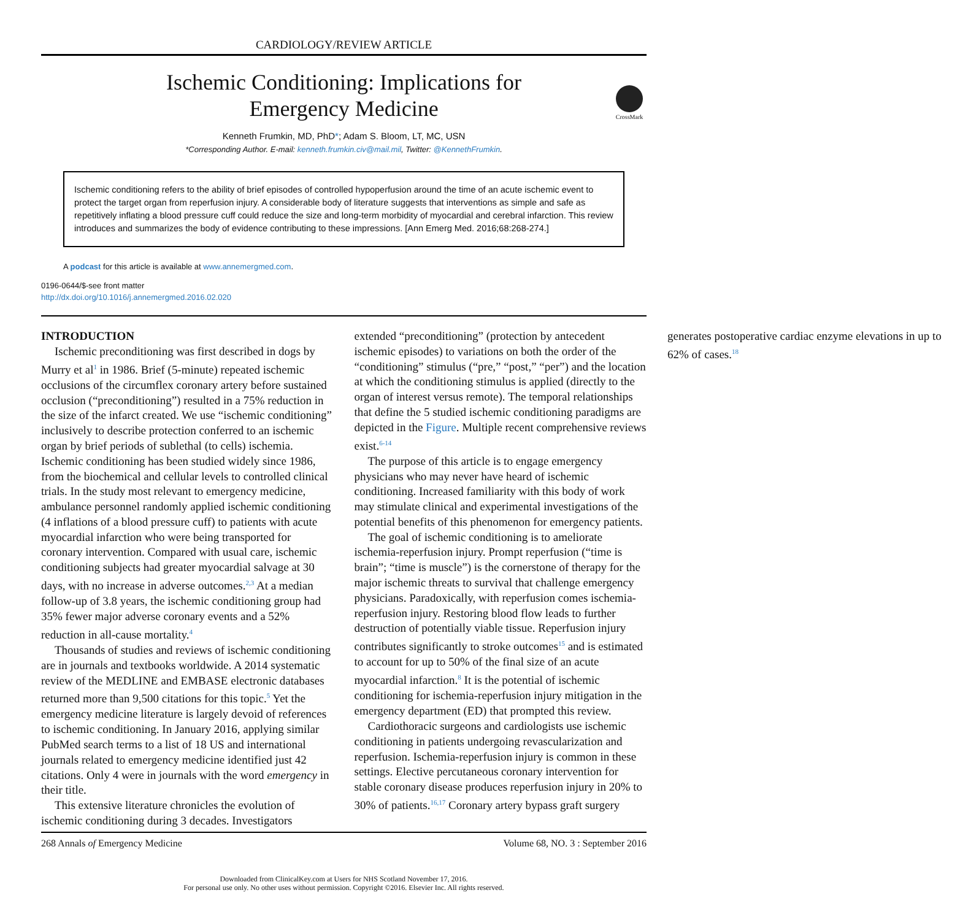CARDIOLOGY/REVIEW ARTICLE
Ischemic Conditioning: Implications for
Emergency Medicine
CrossMark
Kenneth Frumkin, MD, PhD*; Adam S. Bloom, LT, MC, USN
*Corresponding Author. E-mail: kenneth.frumkin.civ@mail.mil, Twitter: @KennethFrumkin.
Ischemic conditioning refers to the ability of brief episodes of controlled hypoperfusion around the time of an acute ischemic event to protect the target organ from reperfusion injury. A considerable body of literature suggests that interventions as simple and safe as repetitively inflating a blood pressure cuff could reduce the size and long-term morbidity of myocardial and cerebral infarction. This review introduces and summarizes the body of evidence contributing to these impressions. [Ann Emerg Med. 2016;68:268-274.]
A podcast for this article is available at www.annemergmed.com.
0196-0644/$-see front matter
http://dx.doi.org/10.1016/j.annemergmed.2016.02.020
INTRODUCTION
Ischemic preconditioning was first described in dogs by Murry et al<sup>1</sup> in 1986. Brief (5-minute) repeated ischemic occlusions of the circumflex coronary artery before sustained occlusion (“preconditioning”) resulted in a 75% reduction in the size of the infarct created. We use “ischemic conditioning” inclusively to describe protection conferred to an ischemic organ by brief periods of sublethal (to cells) ischemia. Ischemic conditioning has been studied widely since 1986, from the biochemical and cellular levels to controlled clinical trials. In the study most relevant to emergency medicine, ambulance personnel randomly applied ischemic conditioning (4 inflations of a blood pressure cuff) to patients with acute myocardial infarction who were being transported for coronary intervention. Compared with usual care, ischemic conditioning subjects had greater myocardial salvage at 30 days, with no increase in adverse outcomes.<sup>2,3</sup> At a median follow-up of 3.8 years, the ischemic conditioning group had 35% fewer major adverse coronary events and a 52% reduction in all-cause mortality.<sup>4</sup>
Thousands of studies and reviews of ischemic conditioning are in journals and textbooks worldwide. A 2014 systematic review of the MEDLINE and EMBASE electronic databases returned more than 9,500 citations for this topic.<sup>5</sup> Yet the emergency medicine literature is largely devoid of references to ischemic conditioning. In January 2016, applying similar PubMed search terms to a list of 18 US and international journals related to emergency medicine identified just 42 citations. Only 4 were in journals with the word emergency in their title.
This extensive literature chronicles the evolution of ischemic conditioning during 3 decades. Investigators extended “preconditioning” (protection by antecedent ischemic episodes) to variations on both the order of the “conditioning” stimulus (“pre,” “post,” “per”) and the location at which the conditioning stimulus is applied (directly to the organ of interest versus remote). The temporal relationships that define the 5 studied ischemic conditioning paradigms are depicted in the Figure. Multiple recent comprehensive reviews exist.<sup>6-14</sup>
The purpose of this article is to engage emergency physicians who may never have heard of ischemic conditioning. Increased familiarity with this body of work may stimulate clinical and experimental investigations of the potential benefits of this phenomenon for emergency patients.
The goal of ischemic conditioning is to ameliorate ischemia-reperfusion injury. Prompt reperfusion (“time is brain”; “time is muscle”) is the cornerstone of therapy for the major ischemic threats to survival that challenge emergency physicians. Paradoxically, with reperfusion comes ischemia-reperfusion injury. Restoring blood flow leads to further destruction of potentially viable tissue. Reperfusion injury contributes significantly to stroke outcomes<sup>15</sup> and is estimated to account for up to 50% of the final size of an acute myocardial infarction.<sup>8</sup> It is the potential of ischemic conditioning for ischemia-reperfusion injury mitigation in the emergency department (ED) that prompted this review.
Cardiothoracic surgeons and cardiologists use ischemic conditioning in patients undergoing revascularization and reperfusion. Ischemia-reperfusion injury is common in these settings. Elective percutaneous coronary intervention for stable coronary disease produces reperfusion injury in 20% to 30% of patients.<sup>16,17</sup> Coronary artery bypass graft surgery generates postoperative cardiac enzyme elevations in up to 62% of cases.<sup>18</sup>
268 Annals of Emergency Medicine Volume 68, NO. 3 : September 2016
Downloaded from ClinicalKey.com at Users for NHS Scotland November 17, 2016.
For personal use only. No other uses without permission. Copyright ©2016. Elsevier Inc. All rights reserved.